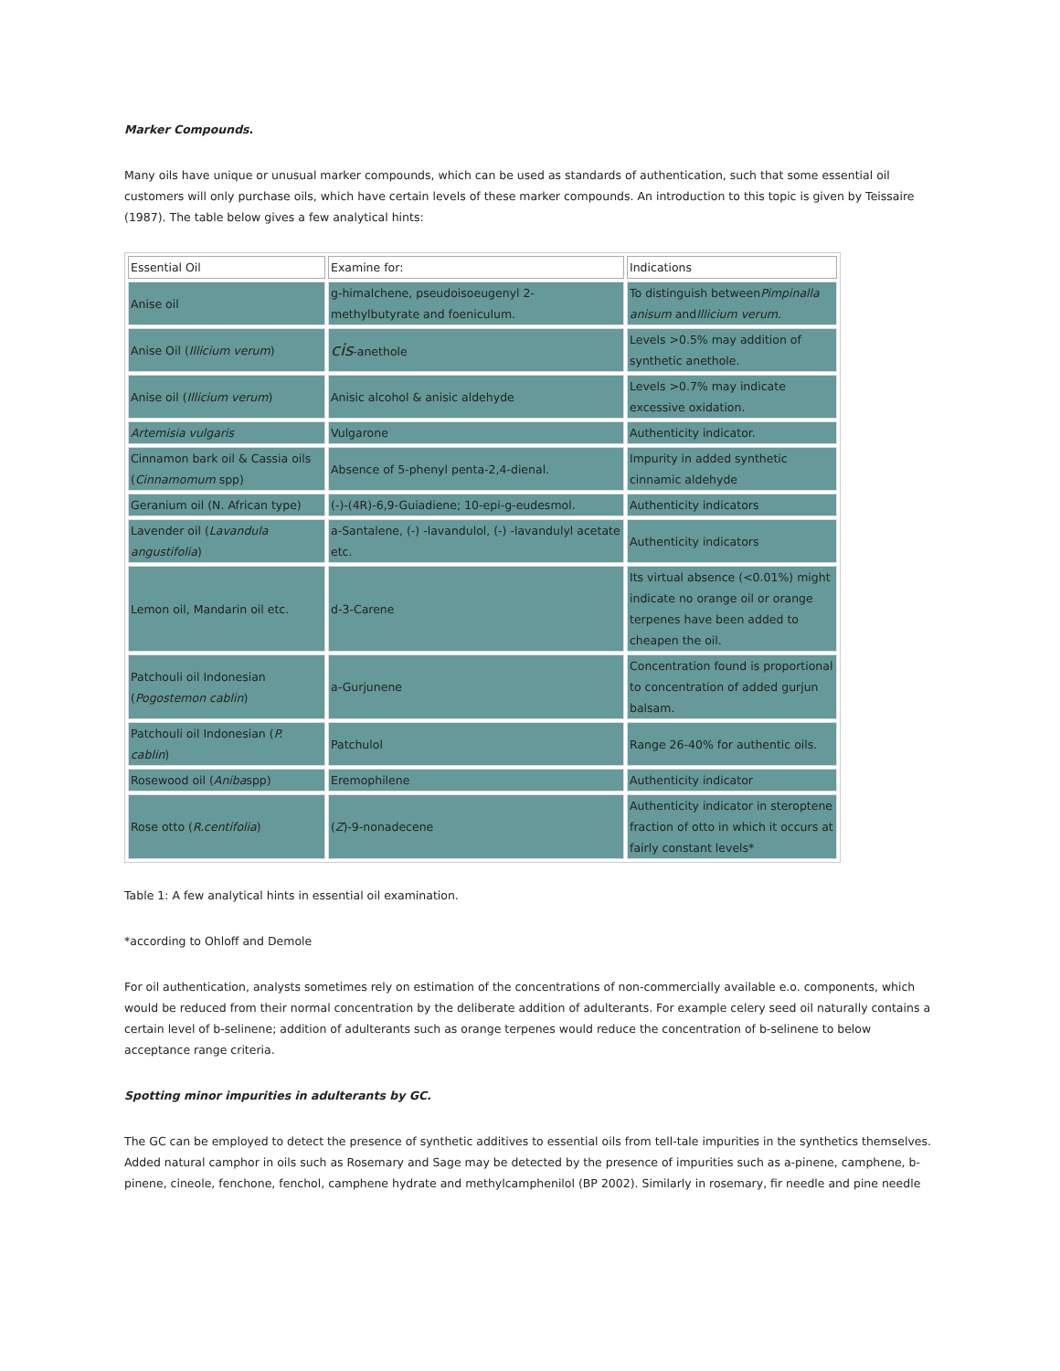Marker Compounds.
Many oils have unique or unusual marker compounds, which can be used as standards of authentication, such that some essential oil customers will only purchase oils, which have certain levels of these marker compounds. An introduction to this topic is given by Teissaire (1987). The table below gives a few analytical hints:
| Essential Oil | Examine for: | Indications |
| Anise oil | g-himalchene, pseudoisoeugenyl 2-methylbutyrate and foeniculum. | To distinguish between Pimpinalla anisum and Illicium verum. |
| Anise Oil ( Illicium verum ) | cis -anethole | Levels >0.5% may addition of synthetic anethole. |
| Anise oil ( Illicium verum ) | Anisic alcohol & anisic aldehyde | Levels >0.7% may indicate excessive oxidation. |
| Artemisia vulgaris | Vulgarone | Authenticity indicator. |
| Cinnamon bark oil & Cassia oils ( Cinnamomum spp) | Absence of 5-phenyl penta-2,4-dienal. | Impurity in added synthetic cinnamic aldehyde |
| Geranium oil (N. African type) | (-)-(4R)-6,9-Guiadiene; 10-epi-g-eudesmol. | Authenticity indicators |
| Lavender oil ( Lavandula angustifolia ) | a-Santalene, (-) -lavandulol, (-) -lavandulyl acetate etc. | Authenticity indicators |
| Lemon oil, Mandarin oil etc. | d-3-Carene | Its virtual absence (<0.01%) might indicate no orange oil or orange terpenes have been added to cheapen the oil. |
| Patchouli oil Indonesian ( Pogostemon cablin ) | a-Gurjunene | Concentration found is proportional to concentration of added gurjun balsam. |
| Patchouli oil Indonesian ( P. cablin ) | Patchulol | Range 26-40% for authentic oils. |
| Rosewood oil ( Aniba spp) | Eremophilene | Authenticity indicator |
| Rose otto ( R.centifolia ) | ( Z )-9-nonadecene | Authenticity indicator in steroptene fraction of otto in which it occurs at fairly constant levels* |
Table 1: A few analytical hints in essential oil examination.
*according to Ohloff and Demole
For oil authentication, analysts sometimes rely on estimation of the concentrations of non-commercially available e.o. components, which would be reduced from their normal concentration by the deliberate addition of adulterants. For example celery seed oil naturally contains a certain level of b-selinene; addition of adulterants such as orange terpenes would reduce the concentration of b-selinene to below acceptance range criteria.
Spotting minor impurities in adulterants by GC.
The GC can be employed to detect the presence of synthetic additives to essential oils from tell-tale impurities in the synthetics themselves. Added natural camphor in oils such as Rosemary and Sage may be detected by the presence of impurities such as a-pinene, camphene, b-pinene, cineole, fenchone, fenchol, camphene hydrate and methylcamphenilol (BP 2002). Similarly in rosemary, fir needle and pine needle